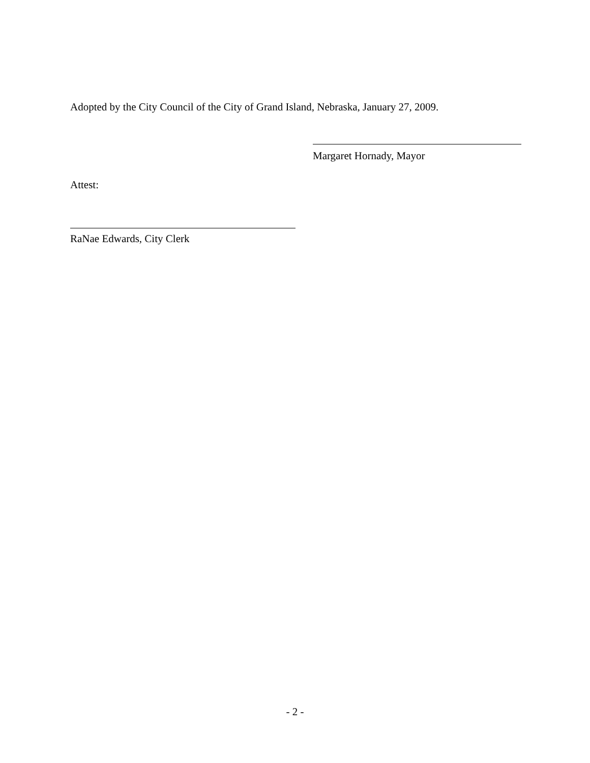Adopted by the City Council of the City of Grand Island, Nebraska, January 27, 2009.
Margaret Hornady, Mayor
Attest:
RaNae Edwards, City Clerk
- 2 -